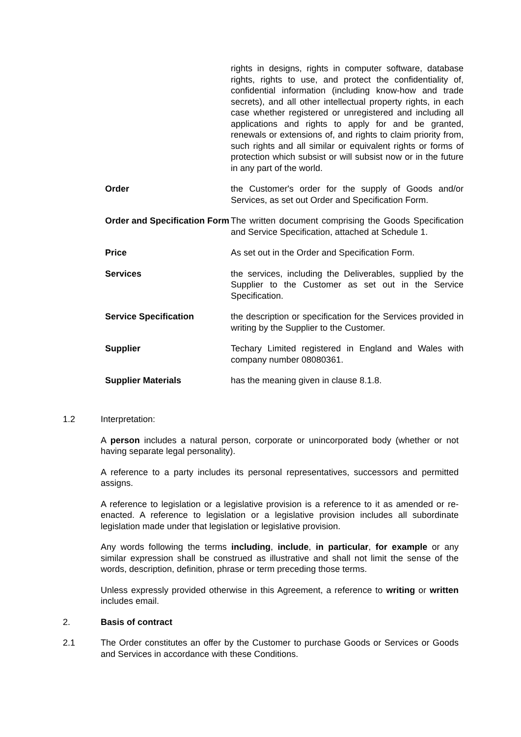| | rights in designs, rights in computer software, database rights, rights to use, and protect the confidentiality of, confidential information (including know-how and trade secrets), and all other intellectual property rights, in each case whether registered or unregistered and including all applications and rights to apply for and be granted, renewals or extensions of, and rights to claim priority from, such rights and all similar or equivalent rights or forms of protection which subsist or will subsist now or in the future in any part of the world. |
| Order | the Customer's order for the supply of Goods and/or Services, as set out Order and Specification Form. |
| Order and Specification Form | The written document comprising the Goods Specification and Service Specification, attached at Schedule 1. |
| Price | As set out in the Order and Specification Form. |
| Services | the services, including the Deliverables, supplied by the Supplier to the Customer as set out in the Service Specification. |
| Service Specification | the description or specification for the Services provided in writing by the Supplier to the Customer. |
| Supplier | Techary Limited registered in England and Wales with company number 08080361. |
| Supplier Materials | has the meaning given in clause 8.1.8. |
1.2 Interpretation:
A person includes a natural person, corporate or unincorporated body (whether or not having separate legal personality).
A reference to a party includes its personal representatives, successors and permitted assigns.
A reference to legislation or a legislative provision is a reference to it as amended or re-enacted. A reference to legislation or a legislative provision includes all subordinate legislation made under that legislation or legislative provision.
Any words following the terms including, include, in particular, for example or any similar expression shall be construed as illustrative and shall not limit the sense of the words, description, definition, phrase or term preceding those terms.
Unless expressly provided otherwise in this Agreement, a reference to writing or written includes email.
2. Basis of contract
2.1 The Order constitutes an offer by the Customer to purchase Goods or Services or Goods and Services in accordance with these Conditions.